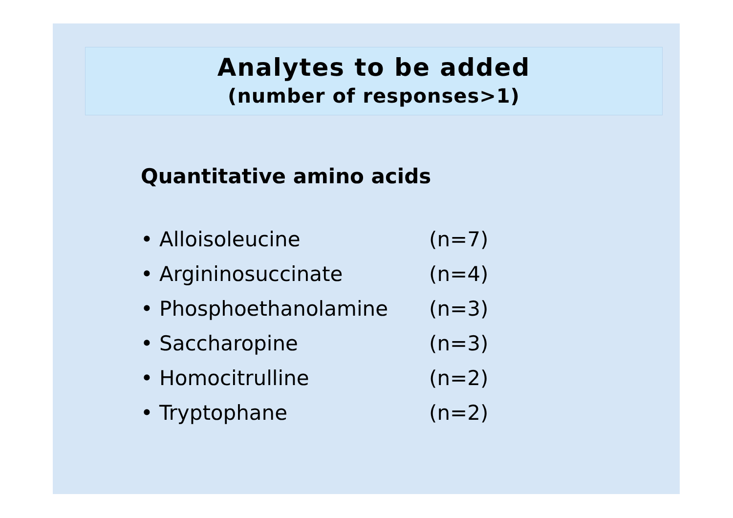Analytes to be added
(number of responses>1)
Quantitative amino acids
• Alloisoleucine (n=7)
• Argininosuccinate (n=4)
• Phosphoethanolamine (n=3)
• Saccharopine (n=3)
• Homocitrulline (n=2)
• Tryptophane (n=2)